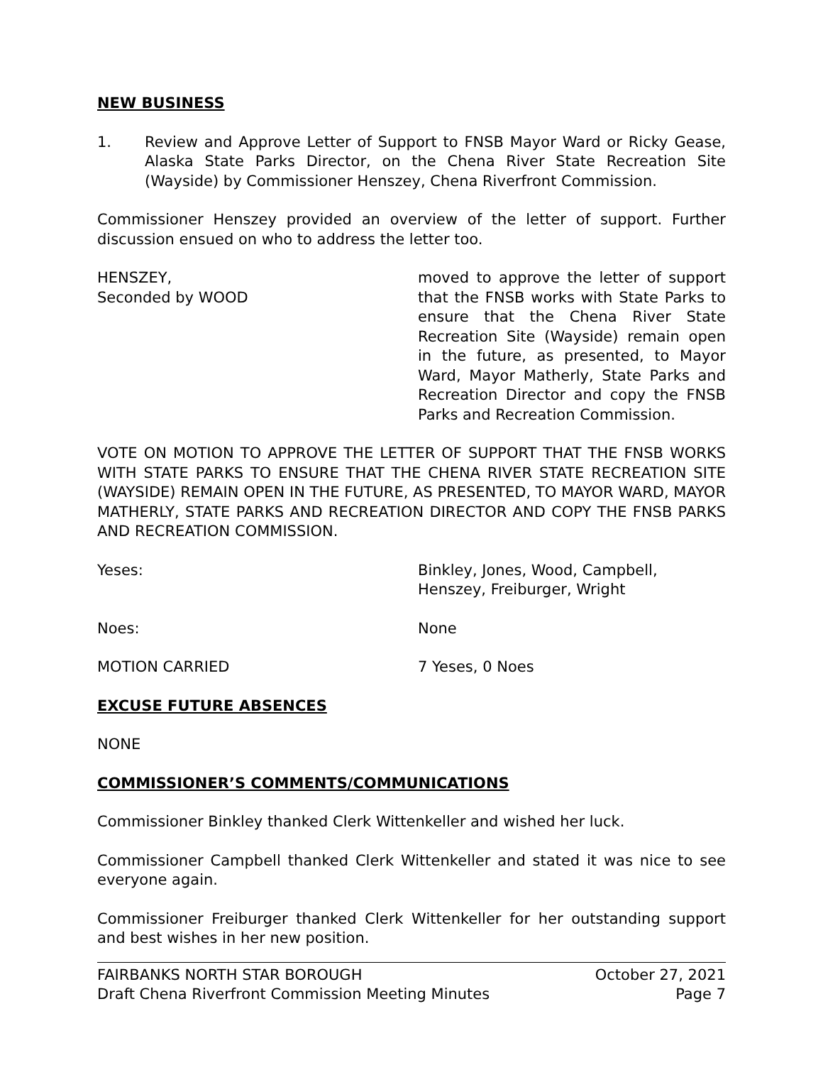NEW BUSINESS
1. Review and Approve Letter of Support to FNSB Mayor Ward or Ricky Gease, Alaska State Parks Director, on the Chena River State Recreation Site (Wayside) by Commissioner Henszey, Chena Riverfront Commission.
Commissioner Henszey provided an overview of the letter of support. Further discussion ensued on who to address the letter too.
HENSZEY,
Seconded by WOOD
moved to approve the letter of support that the FNSB works with State Parks to ensure that the Chena River State Recreation Site (Wayside) remain open in the future, as presented, to Mayor Ward, Mayor Matherly, State Parks and Recreation Director and copy the FNSB Parks and Recreation Commission.
VOTE ON MOTION TO APPROVE THE LETTER OF SUPPORT THAT THE FNSB WORKS WITH STATE PARKS TO ENSURE THAT THE CHENA RIVER STATE RECREATION SITE (WAYSIDE) REMAIN OPEN IN THE FUTURE, AS PRESENTED, TO MAYOR WARD, MAYOR MATHERLY, STATE PARKS AND RECREATION DIRECTOR AND COPY THE FNSB PARKS AND RECREATION COMMISSION.
Yeses: Binkley, Jones, Wood, Campbell, Henszey, Freiburger, Wright
Noes: None
MOTION CARRIED 7 Yeses, 0 Noes
EXCUSE FUTURE ABSENCES
NONE
COMMISSIONER’S COMMENTS/COMMUNICATIONS
Commissioner Binkley thanked Clerk Wittenkeller and wished her luck.
Commissioner Campbell thanked Clerk Wittenkeller and stated it was nice to see everyone again.
Commissioner Freiburger thanked Clerk Wittenkeller for her outstanding support and best wishes in her new position.
FAIRBANKS NORTH STAR BOROUGH October 27, 2021
Draft Chena Riverfront Commission Meeting Minutes Page 7